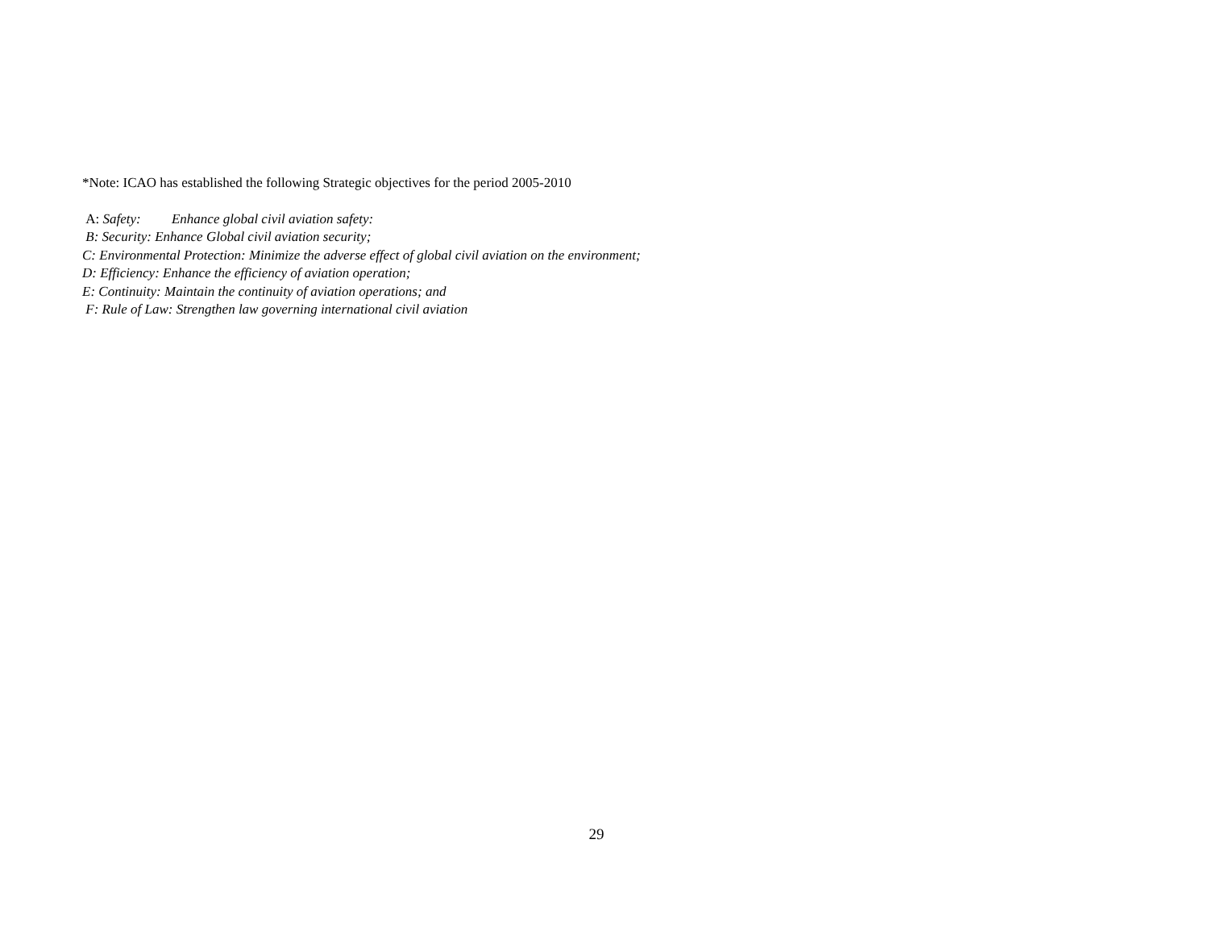*Note: ICAO has established the following Strategic objectives for the period 2005-2010
A: Safety: Enhance global civil aviation safety:
B: Security: Enhance Global civil aviation security;
C: Environmental Protection: Minimize the adverse effect of global civil aviation on the environment;
D: Efficiency: Enhance the efficiency of aviation operation;
E: Continuity: Maintain the continuity of aviation operations; and
F: Rule of Law: Strengthen law governing international civil aviation
29